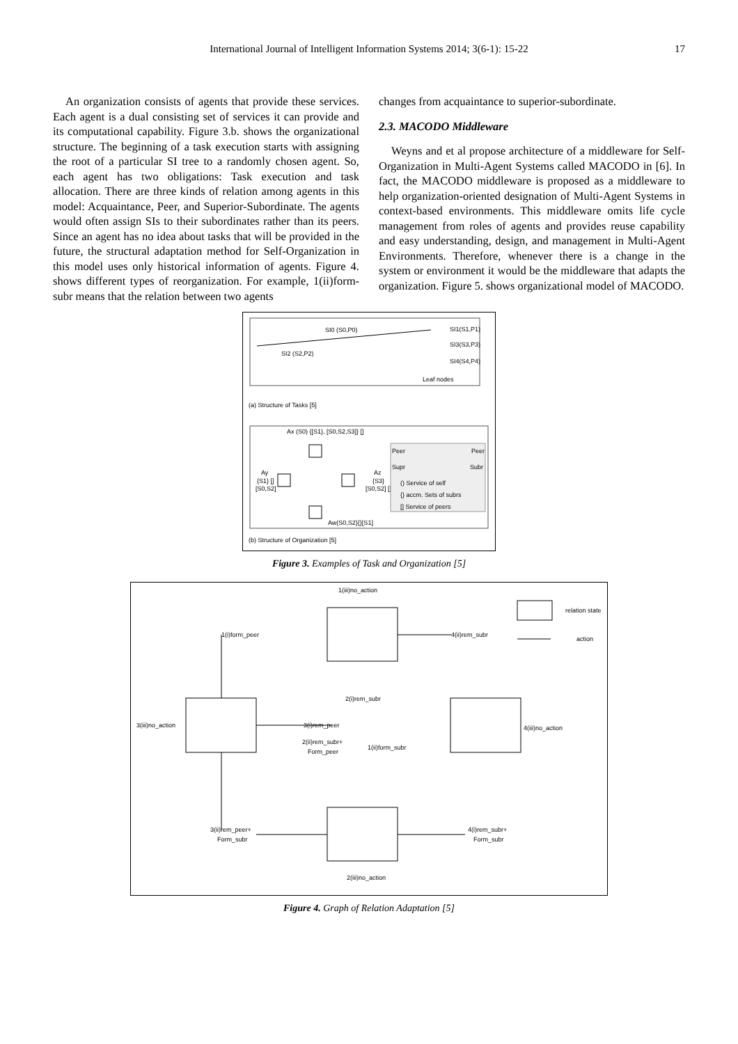International Journal of Intelligent Information Systems 2014; 3(6-1): 15-22 17
An organization consists of agents that provide these services. Each agent is a dual consisting set of services it can provide and its computational capability. Figure 3.b. shows the organizational structure. The beginning of a task execution starts with assigning the root of a particular SI tree to a randomly chosen agent. So, each agent has two obligations: Task execution and task allocation. There are three kinds of relation among agents in this model: Acquaintance, Peer, and Superior-Subordinate. The agents would often assign SIs to their subordinates rather than its peers. Since an agent has no idea about tasks that will be provided in the future, the structural adaptation method for Self-Organization in this model uses only historical information of agents. Figure 4. shows different types of reorganization. For example, 1(ii)form-subr means that the relation between two agents
changes from acquaintance to superior-subordinate.
2.3. MACODO Middleware
Weyns and et al propose architecture of a middleware for Self-Organization in Multi-Agent Systems called MACODO in [6]. In fact, the MACODO middleware is proposed as a middleware to help organization-oriented designation of Multi-Agent Systems in context-based environments. This middleware omits life cycle management from roles of agents and provides reuse capability and easy understanding, design, and management in Multi-Agent Environments. Therefore, whenever there is a change in the system or environment it would be the middleware that adapts the organization. Figure 5. shows organizational model of MACODO.
SI0 (S0,P0)
SI2 (S2,P2)
SI1(S1,P1)
SI3(S3,P3)
SI4(S4,P4)
Leaf nodes
(a) Structure of Tasks [5]
Ax (S0) {[S1}, [S0,S2,S3]} []
Ay
{S1} []
[S0,S2]
Az
{S3}
[S0,S2] []
Aw(S0,S2}{}[S1]
Peer
Peer
Supr
Subr
() Service of self
{} accm. Sets of subrs
[] Service of peers
(b) Structure of Organization [5]
Figure 3. Examples of Task and Organization [5]
relation state
action
1(iii)no_action
1(i)form_peer
4(ii)rem_subr
3(iii)no_action
3(i)rem_peer
4(iii)no_action
2(ii)rem_subr+
Form_peer
2(i)rem_subr
1(ii)form_subr
3(ii)rem_peer+
Form_subr
4(i)rem_subr+
Form_subr
2(iii)no_action
Figure 4. Graph of Relation Adaptation [5]